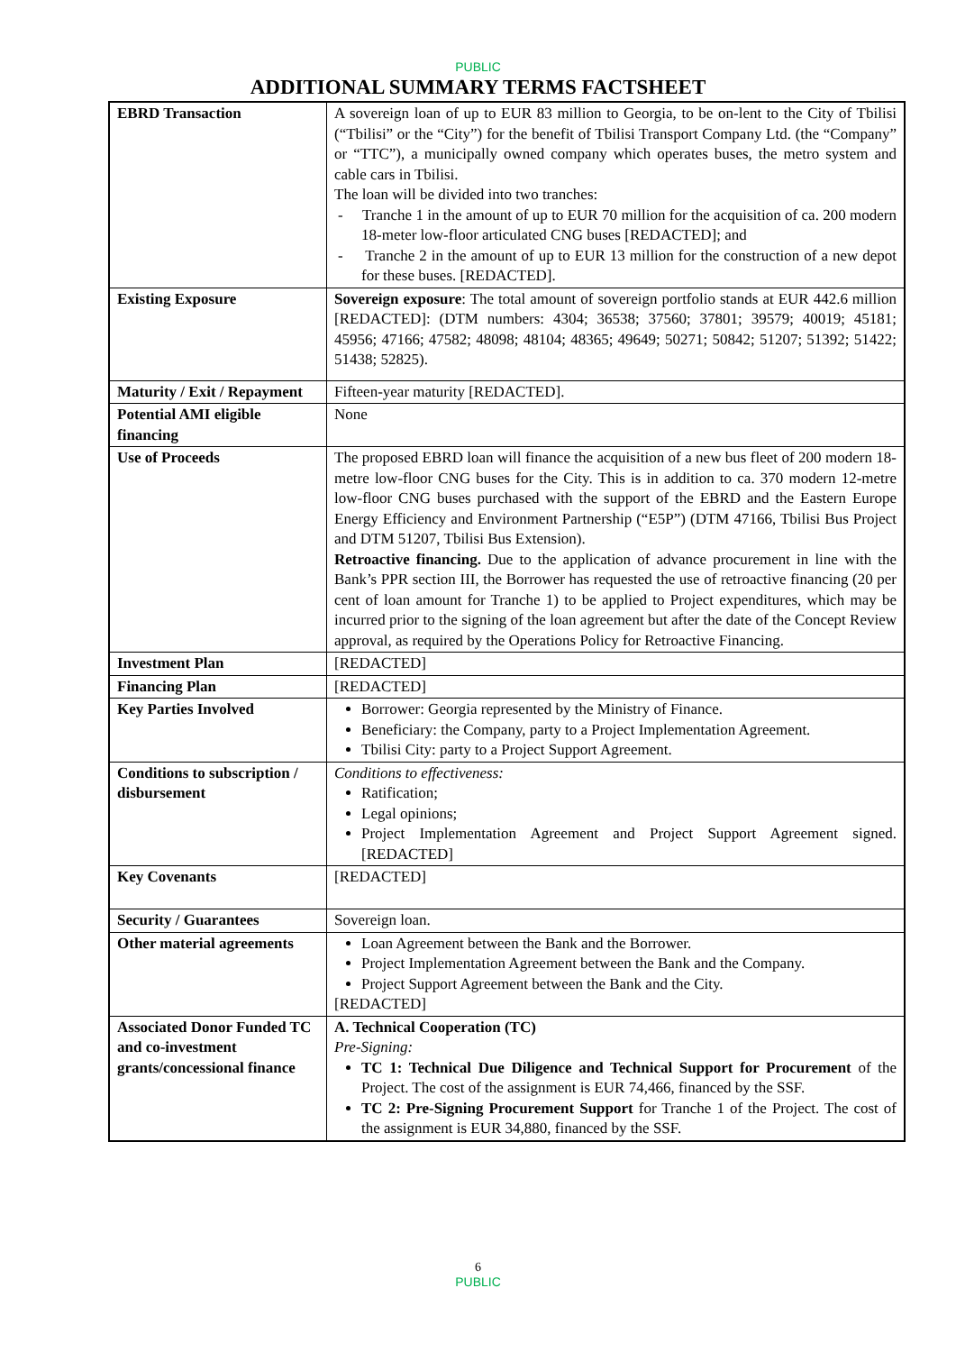PUBLIC
ADDITIONAL SUMMARY TERMS FACTSHEET
| EBRD Transaction | A sovereign loan of up to EUR 83 million to Georgia, to be on-lent to the City of Tbilisi (“Tbilisi” or the “City”) for the benefit of Tbilisi Transport Company Ltd. (the “Company” or “TTC”), a municipally owned company which operates buses, the metro system and cable cars in Tbilisi. The loan will be divided into two tranches: - Tranche 1 in the amount of up to EUR 70 million for the acquisition of ca. 200 modern 18-meter low-floor articulated CNG buses [REDACTED]; and - Tranche 2 in the amount of up to EUR 13 million for the construction of a new depot for these buses. [REDACTED]. |
| Existing Exposure | Sovereign exposure : The total amount of sovereign portfolio stands at EUR 442.6 million [REDACTED]: (DTM numbers: 4304; 36538; 37560; 37801; 39579; 40019; 45181; 45956; 47166; 47582; 48098; 48104; 48365; 49649; 50271; 50842; 51207; 51392; 51422; 51438; 52825). |
| Maturity / Exit / Repayment | Fifteen-year maturity [REDACTED]. |
| Potential AMI eligible financing | None |
| Use of Proceeds | The proposed EBRD loan will finance the acquisition of a new bus fleet of 200 modern 18-metre low-floor CNG buses for the City. This is in addition to ca. 370 modern 12-metre low-floor CNG buses purchased with the support of the EBRD and the Eastern Europe Energy Efficiency and Environment Partnership (“E5P”) (DTM 47166, Tbilisi Bus Project and DTM 51207, Tbilisi Bus Extension). Retroactive financing. Due to the application of advance procurement in line with the Bank’s PPR section III, the Borrower has requested the use of retroactive financing (20 per cent of loan amount for Tranche 1) to be applied to Project expenditures, which may be incurred prior to the signing of the loan agreement but after the date of the Concept Review approval, as required by the Operations Policy for Retroactive Financing. |
| Investment Plan | [REDACTED] |
| Financing Plan | [REDACTED] |
| Key Parties Involved | Borrower: Georgia represented by the Ministry of Finance. Beneficiary: the Company, party to a Project Implementation Agreement. Tbilisi City: party to a Project Support Agreement. |
| Conditions to subscription / disbursement | Conditions to effectiveness: Ratification; Legal opinions; Project Implementation Agreement and Project Support Agreement signed. [REDACTED] |
| Key Covenants | [REDACTED] |
| Security / Guarantees | Sovereign loan. |
| Other material agreements | Loan Agreement between the Bank and the Borrower. Project Implementation Agreement between the Bank and the Company. Project Support Agreement between the Bank and the City. [REDACTED] |
| Associated Donor Funded TC and co-investment grants/concessional finance | A. Technical Cooperation (TC) Pre-Signing: TC 1: Technical Due Diligence and Technical Support for Procurement of the Project. The cost of the assignment is EUR 74,466, financed by the SSF. TC 2: Pre-Signing Procurement Support for Tranche 1 of the Project. The cost of the assignment is EUR 34,880, financed by the SSF. |
6
PUBLIC